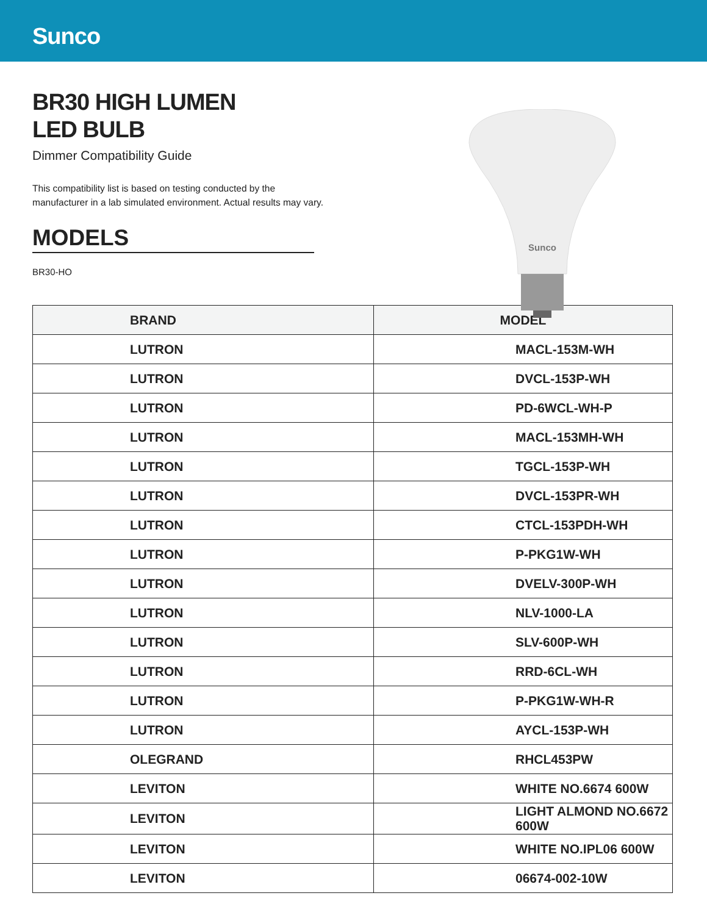Sunco
Sunco
BR30 HIGH LUMEN
LED BULB
Dimmer Compatibility Guide
This compatibility list is based on testing conducted by the
manufacturer in a lab simulated environment. Actual results may vary.
MODELS
BR30-HO
| BRAND | MODEL |
| --- | --- |
| LUTRON | MACL-153M-WH |
| LUTRON | DVCL-153P-WH |
| LUTRON | PD-6WCL-WH-P |
| LUTRON | MACL-153MH-WH |
| LUTRON | TGCL-153P-WH |
| LUTRON | DVCL-153PR-WH |
| LUTRON | CTCL-153PDH-WH |
| LUTRON | P-PKG1W-WH |
| LUTRON | DVELV-300P-WH |
| LUTRON | NLV-1000-LA |
| LUTRON | SLV-600P-WH |
| LUTRON | RRD-6CL-WH |
| LUTRON | P-PKG1W-WH-R |
| LUTRON | AYCL-153P-WH |
| OLEGRAND | RHCL453PW |
| LEVITON | WHITE NO.6674 600W |
| LEVITON | LIGHT ALMOND NO.6672 600W |
| LEVITON | WHITE NO.IPL06 600W |
| LEVITON | 06674-002-10W |